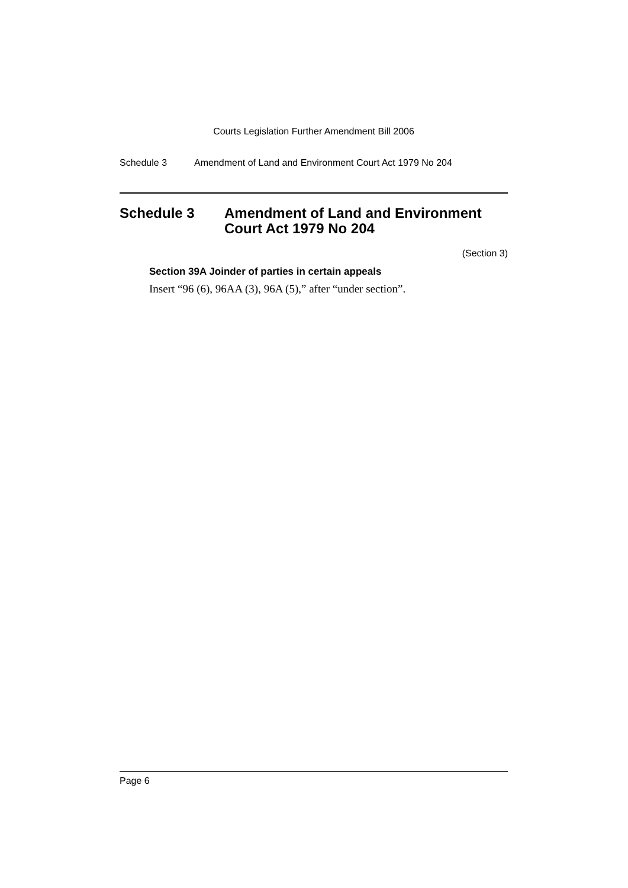Courts Legislation Further Amendment Bill 2006
Schedule 3 Amendment of Land and Environment Court Act 1979 No 204
Schedule 3 Amendment of Land and Environment Court Act 1979 No 204
(Section 3)
Section 39A Joinder of parties in certain appeals
Insert “96 (6), 96AA (3), 96A (5),” after “under section”.
Page 6